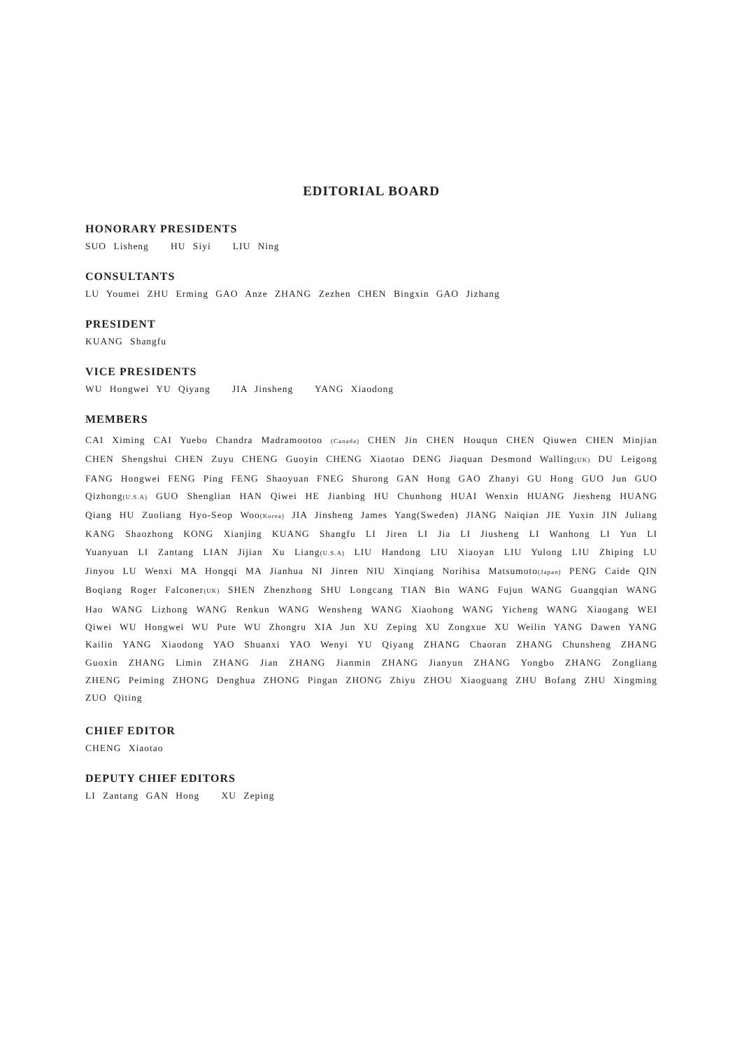EDITORIAL BOARD
HONORARY PRESIDENTS
SUO Lisheng HU Siyi LIU Ning
CONSULTANTS
LU Youmei ZHU Erming GAO Anze ZHANG Zezhen CHEN Bingxin GAO Jizhang
PRESIDENT
KUANG Shangfu
VICE PRESIDENTS
WU Hongwei YU Qiyang JIA Jinsheng YANG Xiaodong
MEMBERS
CAI Ximing CAI Yuebo Chandra Madramootoo (Canada) CHEN Jin CHEN Houqun CHEN Qiuwen CHEN Minjian CHEN Shengshui CHEN Zuyu CHENG Guoyin CHENG Xiaotao DENG Jiaquan Desmond Walling(UK) DU Leigong FANG Hongwei FENG Ping FENG Shaoyuan FNEG Shurong GAN Hong GAO Zhanyi GU Hong GUO Jun GUO Qizhong(U.S.A) GUO Shenglian HAN Qiwei HE Jianbing HU Chunhong HUAI Wenxin HUANG Jiesheng HUANG Qiang HU Zuoliang Hyo-Seop Woo(Korea) JIA Jinsheng James Yang(Sweden) JIANG Naiqian JIE Yuxin JIN Juliang KANG Shaozhong KONG Xianjing KUANG Shangfu LI Jiren LI Jia LI Jiusheng LI Wanhong LI Yun LI Yuanyuan LI Zantang LIAN Jijian Xu Liang(U.S.A) LIU Handong LIU Xiaoyan LIU Yulong LIU Zhiping LU Jinyou LU Wenxi MA Hongqi MA Jianhua NI Jinren NIU Xinqiang Norihisa Matsumoto(Japan) PENG Caide QIN Boqiang Roger Falconer(UK) SHEN Zhenzhong SHU Longcang TIAN Bin WANG Fujun WANG Guangqian WANG Hao WANG Lizhong WANG Renkun WANG Wensheng WANG Xiaohong WANG Yicheng WANG Xiaogang WEI Qiwei WU Hongwei WU Pute WU Zhongru XIA Jun XU Zeping XU Zongxue XU Weilin YANG Dawen YANG Kailin YANG Xiaodong YAO Shuanxi YAO Wenyi YU Qiyang ZHANG Chaoran ZHANG Chunsheng ZHANG Guoxin ZHANG Limin ZHANG Jian ZHANG Jianmin ZHANG Jianyun ZHANG Yongbo ZHANG Zongliang ZHENG Peiming ZHONG Denghua ZHONG Pingan ZHONG Zhiyu ZHOU Xiaoguang ZHU Bofang ZHU Xingming ZUO Qiting
CHIEF EDITOR
CHENG Xiaotao
DEPUTY CHIEF EDITORS
LI Zantang GAN Hong XU Zeping